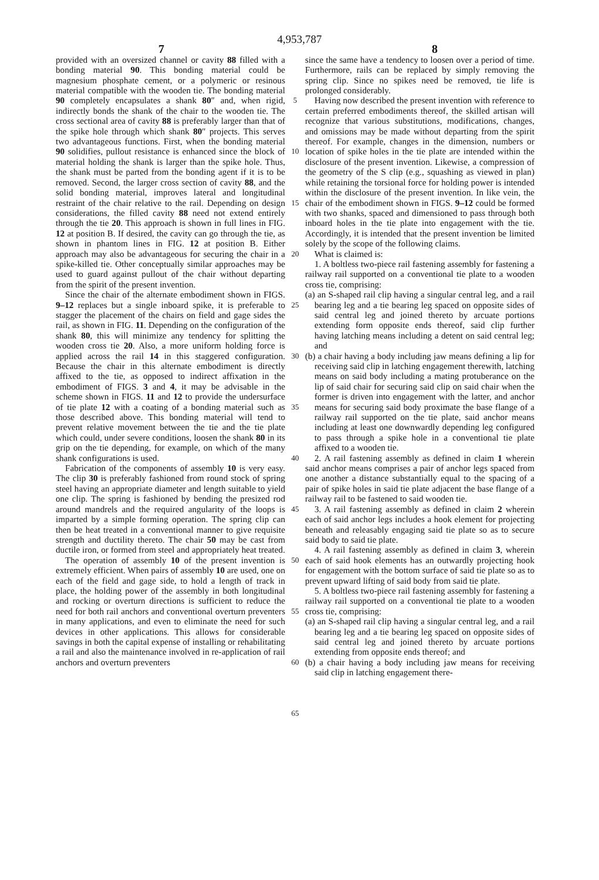4,953,787
7 8
provided with an oversized channel or cavity 88 filled with a bonding material 90. This bonding material could be magnesium phosphate cement, or a polymeric or resinous material compatible with the wooden tie. The bonding material 90 completely encapsulates a shank 80″ and, when rigid, indirectly bonds the shank of the chair to the wooden tie. The cross sectional area of cavity 88 is preferably larger than that of the spike hole through which shank 80″ projects. This serves two advantageous functions. First, when the bonding material 90 solidifies, pullout resistance is enhanced since the block of material holding the shank is larger than the spike hole. Thus, the shank must be parted from the bonding agent if it is to be removed. Second, the larger cross section of cavity 88, and the solid bonding material, improves lateral and longitudinal restraint of the chair relative to the rail. Depending on design considerations, the filled cavity 88 need not extend entirely through the tie 20. This approach is shown in full lines in FIG. 12 at position B. If desired, the cavity can go through the tie, as shown in phantom lines in FIG. 12 at position B. Either approach may also be advantageous for securing the chair in a spike-killed tie. Other conceptually similar approaches may be used to guard against pullout of the chair without departing from the spirit of the present invention.
Since the chair of the alternate embodiment shown in FIGS. 9–12 replaces but a single inboard spike, it is preferable to stagger the placement of the chairs on field and gage sides the rail, as shown in FIG. 11. Depending on the configuration of the shank 80, this will minimize any tendency for splitting the wooden cross tie 20. Also, a more uniform holding force is applied across the rail 14 in this staggered configuration. Because the chair in this alternate embodiment is directly affixed to the tie, as opposed to indirect affixation in the embodiment of FIGS. 3 and 4, it may be advisable in the scheme shown in FIGS. 11 and 12 to provide the undersurface of tie plate 12 with a coating of a bonding material such as those described above. This bonding material will tend to prevent relative movement between the tie and the tie plate which could, under severe conditions, loosen the shank 80 in its grip on the tie depending, for example, on which of the many shank configurations is used.
Fabrication of the components of assembly 10 is very easy. The clip 30 is preferably fashioned from round stock of spring steel having an appropriate diameter and length suitable to yield one clip. The spring is fashioned by bending the presized rod around mandrels and the required angularity of the loops is imparted by a simple forming operation. The spring clip can then be heat treated in a conventional manner to give requisite strength and ductility thereto. The chair 50 may be cast from ductile iron, or formed from steel and appropriately heat treated.
The operation of assembly 10 of the present invention is extremely efficient. When pairs of assembly 10 are used, one on each of the field and gage side, to hold a length of track in place, the holding power of the assembly in both longitudinal and rocking or overturn directions is sufficient to reduce the need for both rail anchors and conventional overturn preventers in many applications, and even to eliminate the need for such devices in other applications. This allows for considerable savings in both the capital expense of installing or rehabilitating a rail and also the maintenance involved in re-application of rail anchors and overturn preventers
5
10
15
20
25
30
35
40
45
50
55
60
65
since the same have a tendency to loosen over a period of time. Furthermore, rails can be replaced by simply removing the spring clip. Since no spikes need be removed, tie life is prolonged considerably.
Having now described the present invention with reference to certain preferred embodiments thereof, the skilled artisan will recognize that various substitutions, modifications, changes, and omissions may be made without departing from the spirit thereof. For example, changes in the dimension, numbers or location of spike holes in the tie plate are intended within the disclosure of the present invention. Likewise, a compression of the geometry of the S clip (e.g., squashing as viewed in plan) while retaining the torsional force for holding power is intended within the disclosure of the present invention. In like vein, the chair of the embodiment shown in FIGS. 9–12 could be formed with two shanks, spaced and dimensioned to pass through both inboard holes in the tie plate into engagement with the tie. Accordingly, it is intended that the present invention be limited solely by the scope of the following claims.
What is claimed is:
1. A boltless two-piece rail fastening assembly for fastening a railway rail supported on a conventional tie plate to a wooden cross tie, comprising:
(a) an S-shaped rail clip having a singular central leg, and a rail bearing leg and a tie bearing leg spaced on opposite sides of said central leg and joined thereto by arcuate portions extending form opposite ends thereof, said clip further having latching means including a detent on said central leg; and
(b) a chair having a body including jaw means defining a lip for receiving said clip in latching engagement therewith, latching means on said body including a mating protuberance on the lip of said chair for securing said clip on said chair when the former is driven into engagement with the latter, and anchor means for securing said body proximate the base flange of a railway rail supported on the tie plate, said anchor means including at least one downwardly depending leg configured to pass through a spike hole in a conventional tie plate affixed to a wooden tie.
2. A rail fastening assembly as defined in claim 1 wherein said anchor means comprises a pair of anchor legs spaced from one another a distance substantially equal to the spacing of a pair of spike holes in said tie plate adjacent the base flange of a railway rail to be fastened to said wooden tie.
3. A rail fastening assembly as defined in claim 2 wherein each of said anchor legs includes a hook element for projecting beneath and releasably engaging said tie plate so as to secure said body to said tie plate.
4. A rail fastening assembly as defined in claim 3, wherein each of said hook elements has an outwardly projecting hook for engagement with the bottom surface of said tie plate so as to prevent upward lifting of said body from said tie plate.
5. A boltless two-piece rail fastening assembly for fastening a railway rail supported on a conventional tie plate to a wooden cross tie, comprising:
(a) an S-shaped rail clip having a singular central leg, and a rail bearing leg and a tie bearing leg spaced on opposite sides of said central leg and joined thereto by arcuate portions extending from opposite ends thereof; and
(b) a chair having a body including jaw means for receiving said clip in latching engagement there-